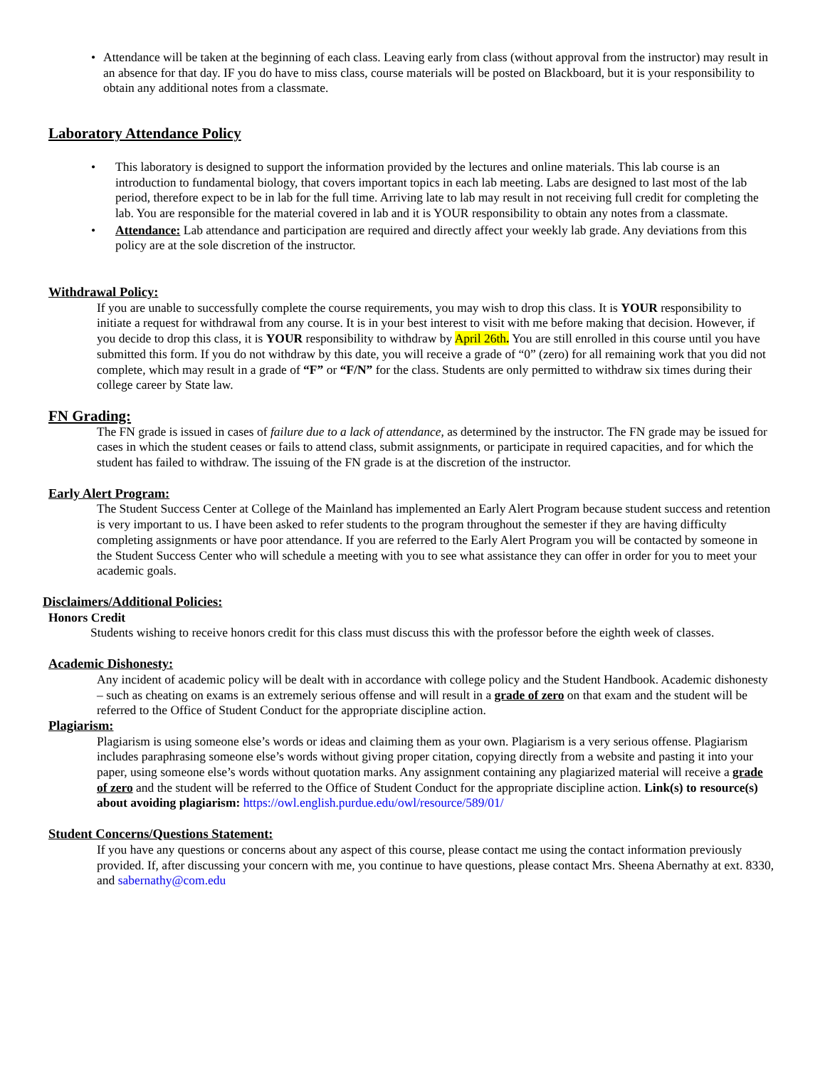• Attendance will be taken at the beginning of each class. Leaving early from class (without approval from the instructor) may result in an absence for that day. IF you do have to miss class, course materials will be posted on Blackboard, but it is your responsibility to obtain any additional notes from a classmate.
Laboratory Attendance Policy
• This laboratory is designed to support the information provided by the lectures and online materials. This lab course is an introduction to fundamental biology, that covers important topics in each lab meeting. Labs are designed to last most of the lab period, therefore expect to be in lab for the full time. Arriving late to lab may result in not receiving full credit for completing the lab. You are responsible for the material covered in lab and it is YOUR responsibility to obtain any notes from a classmate.
• Attendance: Lab attendance and participation are required and directly affect your weekly lab grade. Any deviations from this policy are at the sole discretion of the instructor.
Withdrawal Policy:
If you are unable to successfully complete the course requirements, you may wish to drop this class. It is YOUR responsibility to initiate a request for withdrawal from any course. It is in your best interest to visit with me before making that decision. However, if you decide to drop this class, it is YOUR responsibility to withdraw by April 26th. You are still enrolled in this course until you have submitted this form. If you do not withdraw by this date, you will receive a grade of “0” (zero) for all remaining work that you did not complete, which may result in a grade of “F” or “F/N” for the class. Students are only permitted to withdraw six times during their college career by State law.
FN Grading:
The FN grade is issued in cases of failure due to a lack of attendance, as determined by the instructor. The FN grade may be issued for cases in which the student ceases or fails to attend class, submit assignments, or participate in required capacities, and for which the student has failed to withdraw. The issuing of the FN grade is at the discretion of the instructor.
Early Alert Program:
The Student Success Center at College of the Mainland has implemented an Early Alert Program because student success and retention is very important to us. I have been asked to refer students to the program throughout the semester if they are having difficulty completing assignments or have poor attendance. If you are referred to the Early Alert Program you will be contacted by someone in the Student Success Center who will schedule a meeting with you to see what assistance they can offer in order for you to meet your academic goals.
Disclaimers/Additional Policies:
Honors Credit
Students wishing to receive honors credit for this class must discuss this with the professor before the eighth week of classes.
Academic Dishonesty:
Any incident of academic policy will be dealt with in accordance with college policy and the Student Handbook. Academic dishonesty – such as cheating on exams is an extremely serious offense and will result in a grade of zero on that exam and the student will be referred to the Office of Student Conduct for the appropriate discipline action.
Plagiarism:
Plagiarism is using someone else’s words or ideas and claiming them as your own. Plagiarism is a very serious offense. Plagiarism includes paraphrasing someone else’s words without giving proper citation, copying directly from a website and pasting it into your paper, using someone else’s words without quotation marks. Any assignment containing any plagiarized material will receive a grade of zero and the student will be referred to the Office of Student Conduct for the appropriate discipline action. Link(s) to resource(s) about avoiding plagiarism: https://owl.english.purdue.edu/owl/resource/589/01/
Student Concerns/Questions Statement:
If you have any questions or concerns about any aspect of this course, please contact me using the contact information previously provided. If, after discussing your concern with me, you continue to have questions, please contact Mrs. Sheena Abernathy at ext. 8330, and sabernathy@com.edu